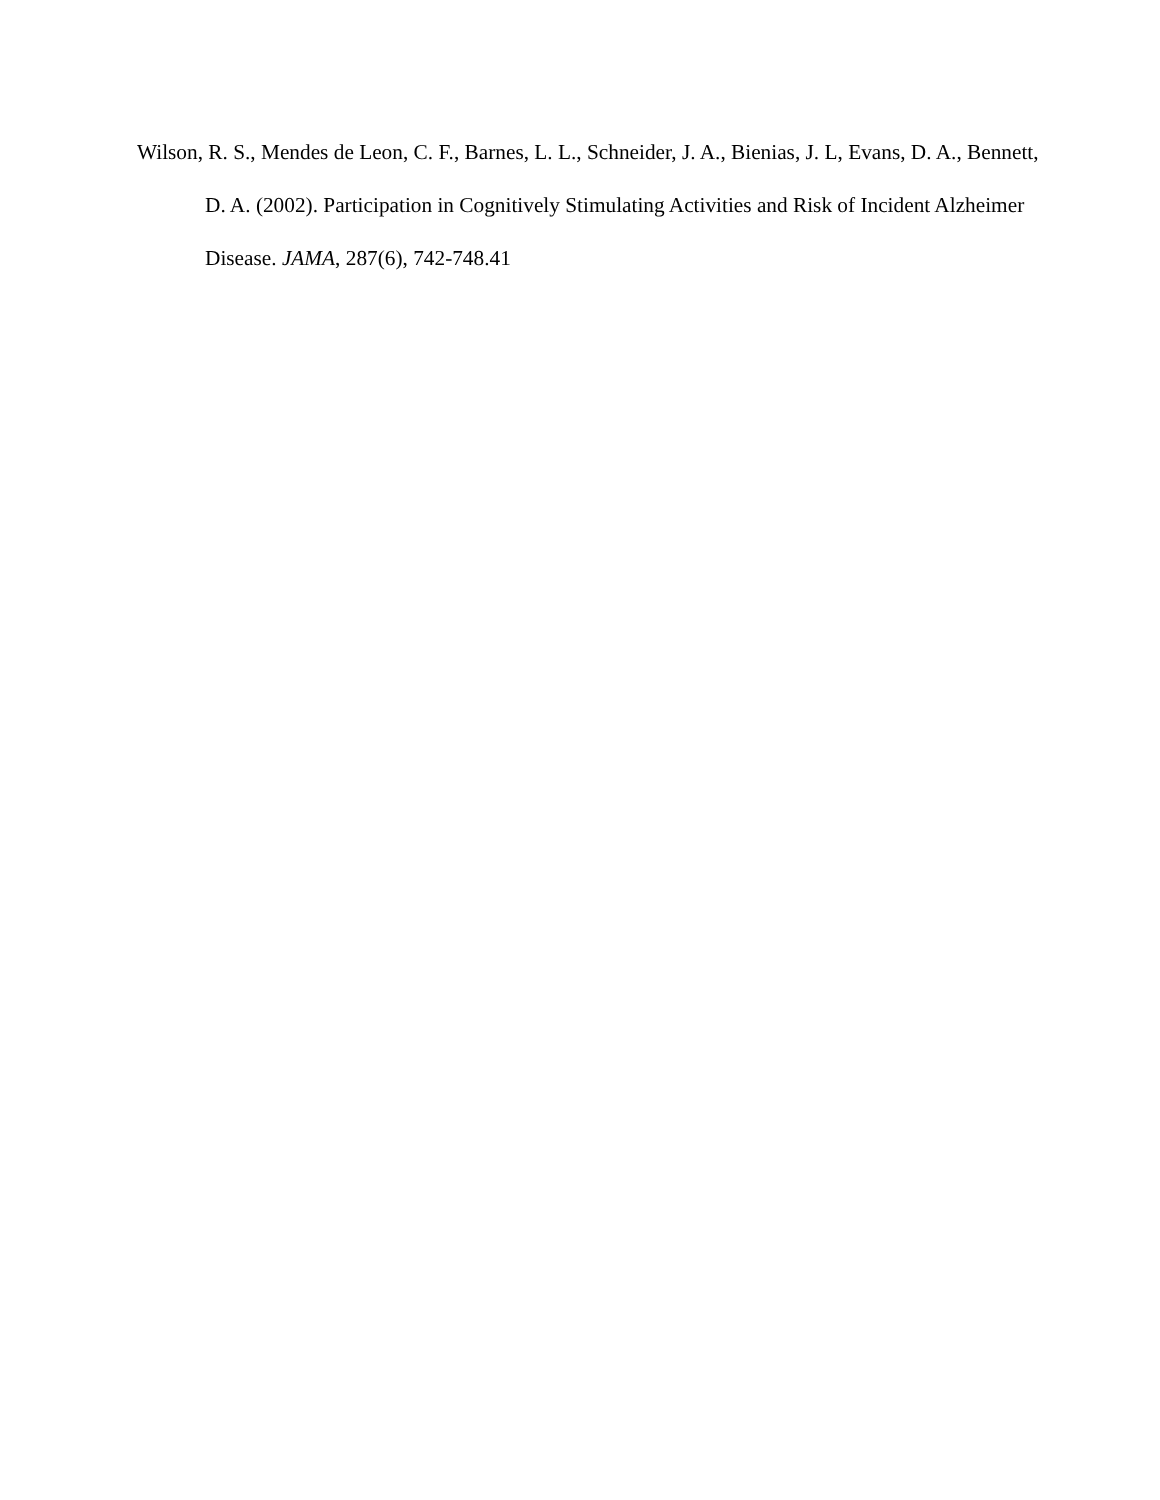Wilson, R. S., Mendes de Leon, C. F., Barnes, L. L., Schneider, J. A., Bienias, J. L, Evans, D. A., Bennett, D. A. (2002). Participation in Cognitively Stimulating Activities and Risk of Incident Alzheimer Disease. JAMA, 287(6), 742-748.41